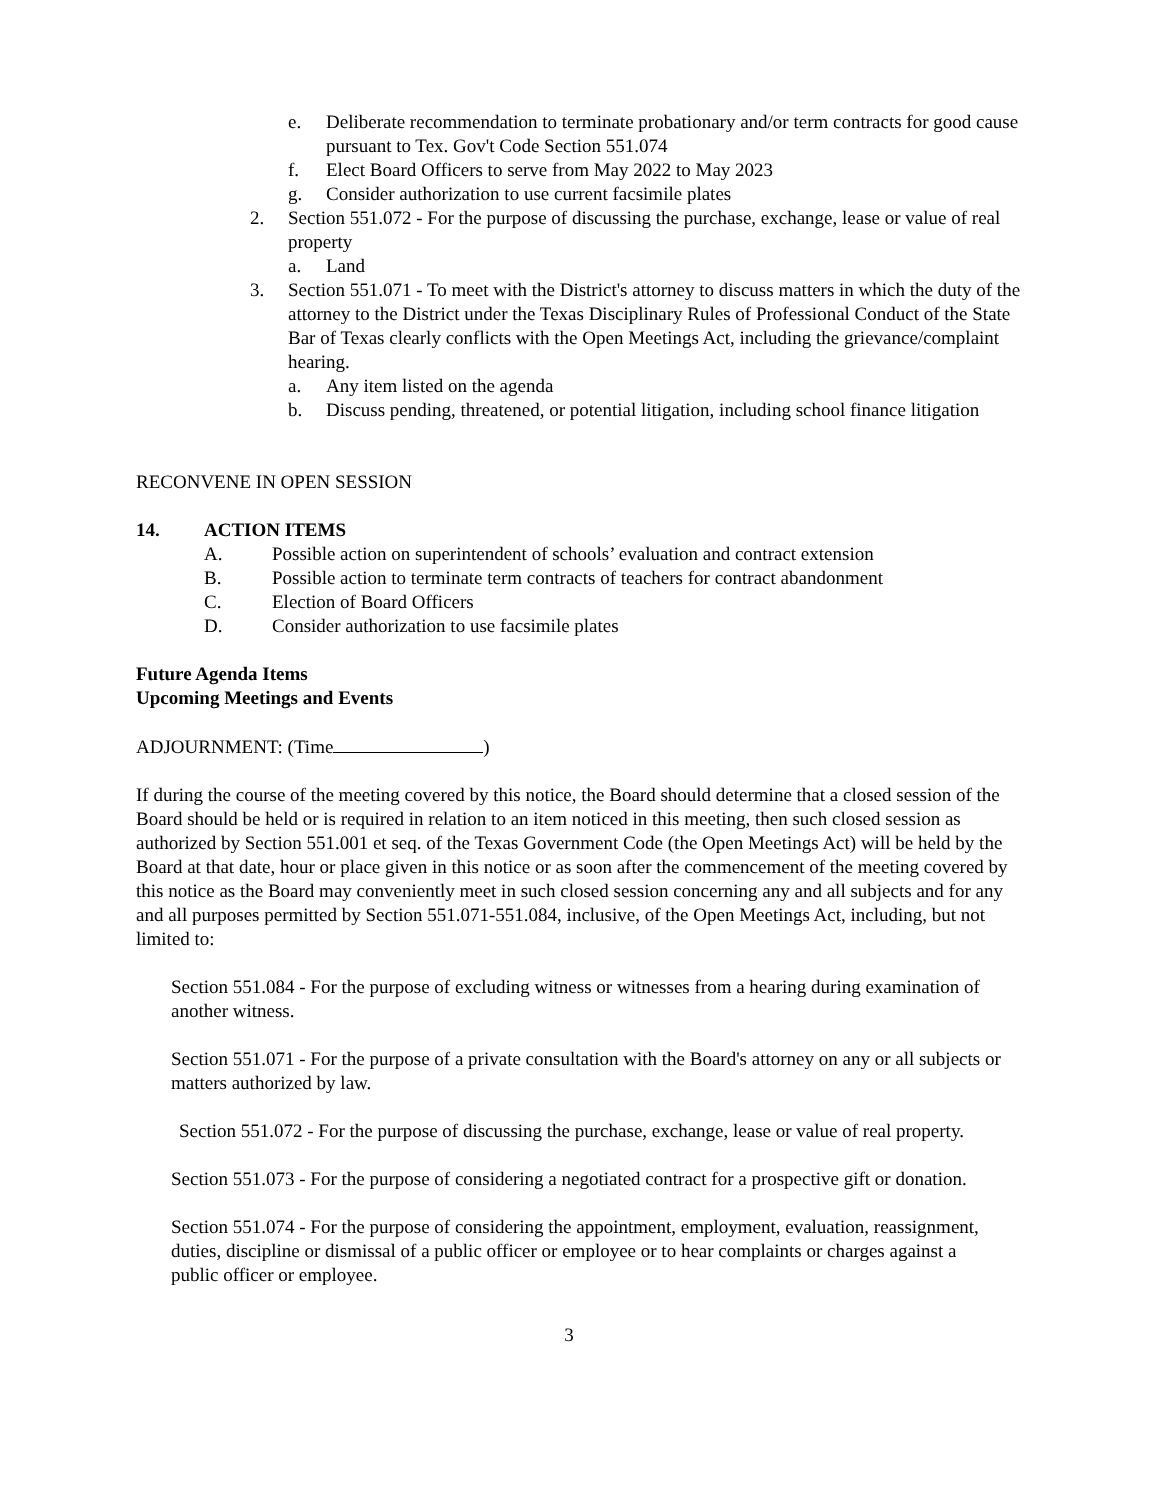e. Deliberate recommendation to terminate probationary and/or term contracts for good cause pursuant to Tex. Gov't Code Section 551.074
f. Elect Board Officers to serve from May 2022 to May 2023
g. Consider authorization to use current facsimile plates
2. Section 551.072 - For the purpose of discussing the purchase, exchange, lease or value of real property
a. Land
3. Section 551.071 - To meet with the District's attorney to discuss matters in which the duty of the attorney to the District under the Texas Disciplinary Rules of Professional Conduct of the State Bar of Texas clearly conflicts with the Open Meetings Act, including the grievance/complaint hearing.
a. Any item listed on the agenda
b. Discuss pending, threatened, or potential litigation, including school finance litigation
RECONVENE IN OPEN SESSION
14. ACTION ITEMS
A. Possible action on superintendent of schools’ evaluation and contract extension
B. Possible action to terminate term contracts of teachers for contract abandonment
C. Election of Board Officers
D. Consider authorization to use facsimile plates
Future Agenda Items
Upcoming Meetings and Events
ADJOURNMENT: (Time )
If during the course of the meeting covered by this notice, the Board should determine that a closed session of the Board should be held or is required in relation to an item noticed in this meeting, then such closed session as authorized by Section 551.001 et seq. of the Texas Government Code (the Open Meetings Act) will be held by the Board at that date, hour or place given in this notice or as soon after the commencement of the meeting covered by this notice as the Board may conveniently meet in such closed session concerning any and all subjects and for any and all purposes permitted by Section 551.071-551.084, inclusive, of the Open Meetings Act, including, but not limited to:
Section 551.084 - For the purpose of excluding witness or witnesses from a hearing during examination of another witness.
Section 551.071 - For the purpose of a private consultation with the Board's attorney on any or all subjects or matters authorized by law.
Section 551.072 - For the purpose of discussing the purchase, exchange, lease or value of real property.
Section 551.073 - For the purpose of considering a negotiated contract for a prospective gift or donation.
Section 551.074 - For the purpose of considering the appointment, employment, evaluation, reassignment, duties, discipline or dismissal of a public officer or employee or to hear complaints or charges against a public officer or employee.
3